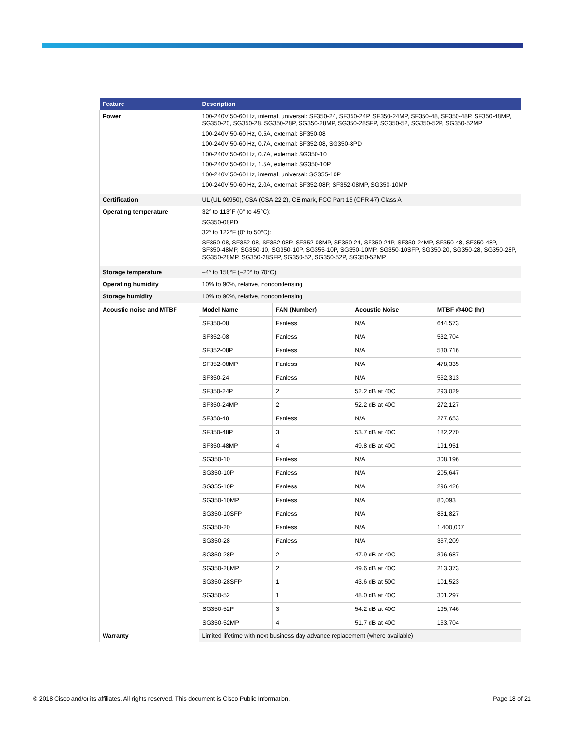| Feature | Description | | | |
| --- | --- | --- | --- | --- |
| Power | 100-240V 50-60 Hz, internal, universal: SF350-24, SF350-24P, SF350-24MP, SF350-48, SF350-48P, SF350-48MP, SG350-20, SG350-28, SG350-28P, SG350-28MP, SG350-28SFP, SG350-52, SG350-52P, SG350-52MP 100-240V 50-60 Hz, 0.5A, external: SF350-08 100-240V 50-60 Hz, 0.7A, external: SF352-08, SG350-8PD 100-240V 50-60 Hz, 0.7A, external: SG350-10 100-240V 50-60 Hz, 1.5A, external: SG350-10P 100-240V 50-60 Hz, internal, universal: SG355-10P 100-240V 50-60 Hz, 2.0A, external: SF352-08P, SF352-08MP, SG350-10MP | | | |
| Certification | UL (UL 60950), CSA (CSA 22.2), CE mark, FCC Part 15 (CFR 47) Class A | | | |
| Operating temperature | 32° to 113°F (0° to 45°C): SG350-08PD 32° to 122°F (0° to 50°C): SF350-08, SF352-08, SF352-08P, SF352-08MP, SF350-24, SF350-24P, SF350-24MP, SF350-48, SF350-48P, SF350-48MP, SG350-10, SG350-10P, SG355-10P, SG350-10MP, SG350-10SFP, SG350-20, SG350-28, SG350-28P, SG350-28MP, SG350-28SFP, SG350-52, SG350-52P, SG350-52MP | | | |
| Storage temperature | –4° to 158°F (–20° to 70°C) | | | |
| Operating humidity | 10% to 90%, relative, noncondensing | | | |
| Storage humidity | 10% to 90%, relative, noncondensing | | | |
| Acoustic noise and MTBF | Model Name | FAN (Number) | Acoustic Noise | MTBF @40C (hr) |
| | SF350-08 | Fanless | N/A | 644,573 |
| | SF352-08 | Fanless | N/A | 532,704 |
| | SF352-08P | Fanless | N/A | 530,716 |
| | SF352-08MP | Fanless | N/A | 478,335 |
| | SF350-24 | Fanless | N/A | 562,313 |
| | SF350-24P | 2 | 52.2 dB at 40C | 293,029 |
| | SF350-24MP | 2 | 52.2 dB at 40C | 272,127 |
| | SF350-48 | Fanless | N/A | 277,653 |
| | SF350-48P | 3 | 53.7 dB at 40C | 182,270 |
| | SF350-48MP | 4 | 49.8 dB at 40C | 191,951 |
| | SG350-10 | Fanless | N/A | 308,196 |
| | SG350-10P | Fanless | N/A | 205,647 |
| | SG355-10P | Fanless | N/A | 296,426 |
| | SG350-10MP | Fanless | N/A | 80,093 |
| | SG350-10SFP | Fanless | N/A | 851,827 |
| | SG350-20 | Fanless | N/A | 1,400,007 |
| | SG350-28 | Fanless | N/A | 367,209 |
| | SG350-28P | 2 | 47.9 dB at 40C | 396,687 |
| | SG350-28MP | 2 | 49.6 dB at 40C | 213,373 |
| | SG350-28SFP | 1 | 43.6 dB at 50C | 101,523 |
| | SG350-52 | 1 | 48.0 dB at 40C | 301,297 |
| | SG350-52P | 3 | 54.2 dB at 40C | 195,746 |
| | SG350-52MP | 4 | 51.7 dB at 40C | 163,704 |
| | Warranty | Limited lifetime with next business day advance replacement (where available) | | |
© 2018 Cisco and/or its affiliates. All rights reserved. This document is Cisco Public Information. Page 18 of 21